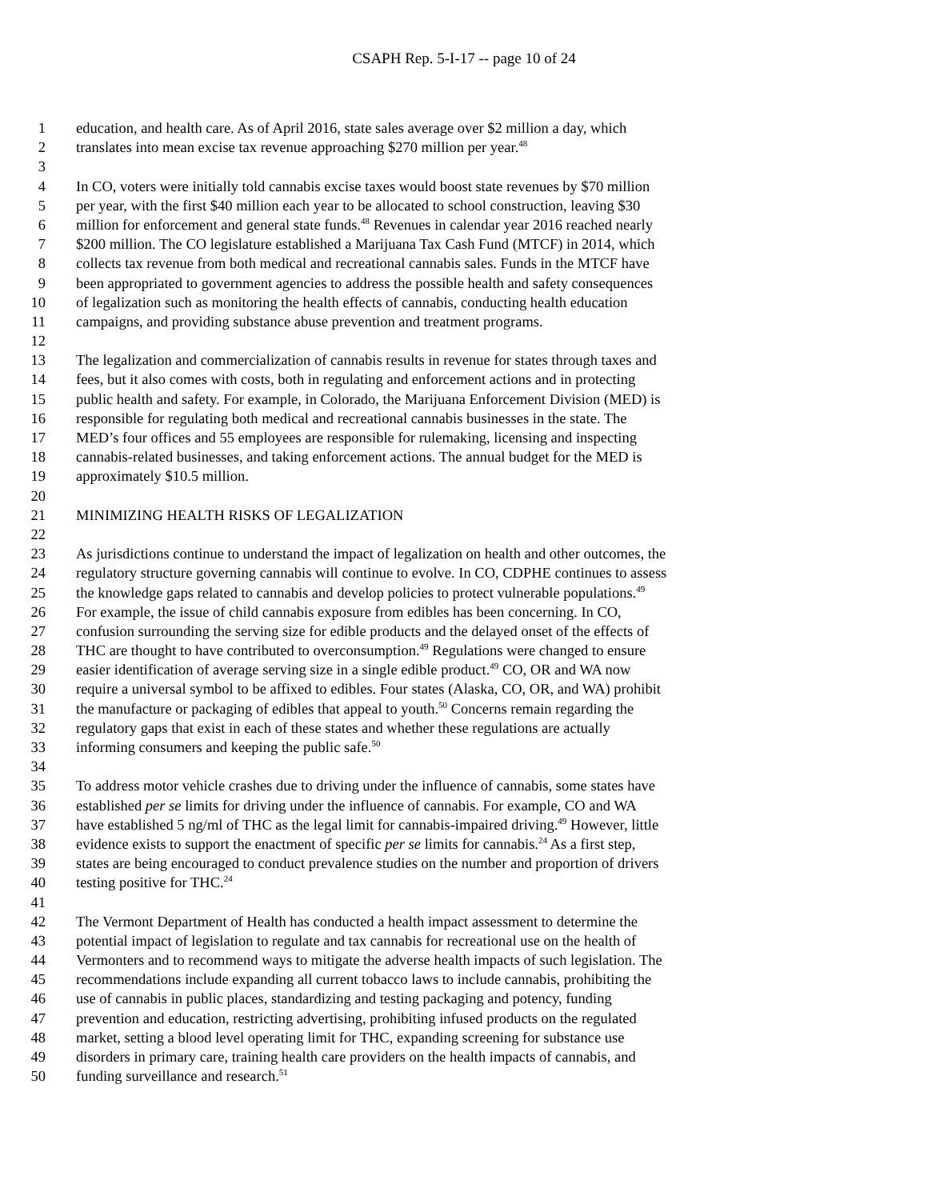CSAPH Rep. 5-I-17 -- page 10 of 24
1 education, and health care. As of April 2016, state sales average over $2 million a day, which
2 translates into mean excise tax revenue approaching $270 million per year.<sup>48</sup>
3
4 In CO, voters were initially told cannabis excise taxes would boost state revenues by $70 million
5 per year, with the first $40 million each year to be allocated to school construction, leaving $30
6 million for enforcement and general state funds.<sup>48</sup> Revenues in calendar year 2016 reached nearly
7 $200 million. The CO legislature established a Marijuana Tax Cash Fund (MTCF) in 2014, which
8 collects tax revenue from both medical and recreational cannabis sales. Funds in the MTCF have
9 been appropriated to government agencies to address the possible health and safety consequences
10 of legalization such as monitoring the health effects of cannabis, conducting health education
11 campaigns, and providing substance abuse prevention and treatment programs.
12
13 The legalization and commercialization of cannabis results in revenue for states through taxes and
14 fees, but it also comes with costs, both in regulating and enforcement actions and in protecting
15 public health and safety. For example, in Colorado, the Marijuana Enforcement Division (MED) is
16 responsible for regulating both medical and recreational cannabis businesses in the state. The
17 MED’s four offices and 55 employees are responsible for rulemaking, licensing and inspecting
18 cannabis-related businesses, and taking enforcement actions. The annual budget for the MED is
19 approximately $10.5 million.
20
21 MINIMIZING HEALTH RISKS OF LEGALIZATION
22
23 As jurisdictions continue to understand the impact of legalization on health and other outcomes, the
24 regulatory structure governing cannabis will continue to evolve. In CO, CDPHE continues to assess
25 the knowledge gaps related to cannabis and develop policies to protect vulnerable populations.<sup>49</sup>
26 For example, the issue of child cannabis exposure from edibles has been concerning. In CO,
27 confusion surrounding the serving size for edible products and the delayed onset of the effects of
28 THC are thought to have contributed to overconsumption.<sup>49</sup> Regulations were changed to ensure
29 easier identification of average serving size in a single edible product.<sup>49</sup> CO, OR and WA now
30 require a universal symbol to be affixed to edibles. Four states (Alaska, CO, OR, and WA) prohibit
31 the manufacture or packaging of edibles that appeal to youth.<sup>50</sup> Concerns remain regarding the
32 regulatory gaps that exist in each of these states and whether these regulations are actually
33 informing consumers and keeping the public safe.<sup>50</sup>
34
35 To address motor vehicle crashes due to driving under the influence of cannabis, some states have
36 established per se limits for driving under the influence of cannabis. For example, CO and WA
37 have established 5 ng/ml of THC as the legal limit for cannabis-impaired driving.<sup>49</sup> However, little
38 evidence exists to support the enactment of specific per se limits for cannabis.<sup>24</sup> As a first step,
39 states are being encouraged to conduct prevalence studies on the number and proportion of drivers
40 testing positive for THC.<sup>24</sup>
41
42 The Vermont Department of Health has conducted a health impact assessment to determine the
43 potential impact of legislation to regulate and tax cannabis for recreational use on the health of
44 Vermonters and to recommend ways to mitigate the adverse health impacts of such legislation. The
45 recommendations include expanding all current tobacco laws to include cannabis, prohibiting the
46 use of cannabis in public places, standardizing and testing packaging and potency, funding
47 prevention and education, restricting advertising, prohibiting infused products on the regulated
48 market, setting a blood level operating limit for THC, expanding screening for substance use
49 disorders in primary care, training health care providers on the health impacts of cannabis, and
50 funding surveillance and research.<sup>51</sup>